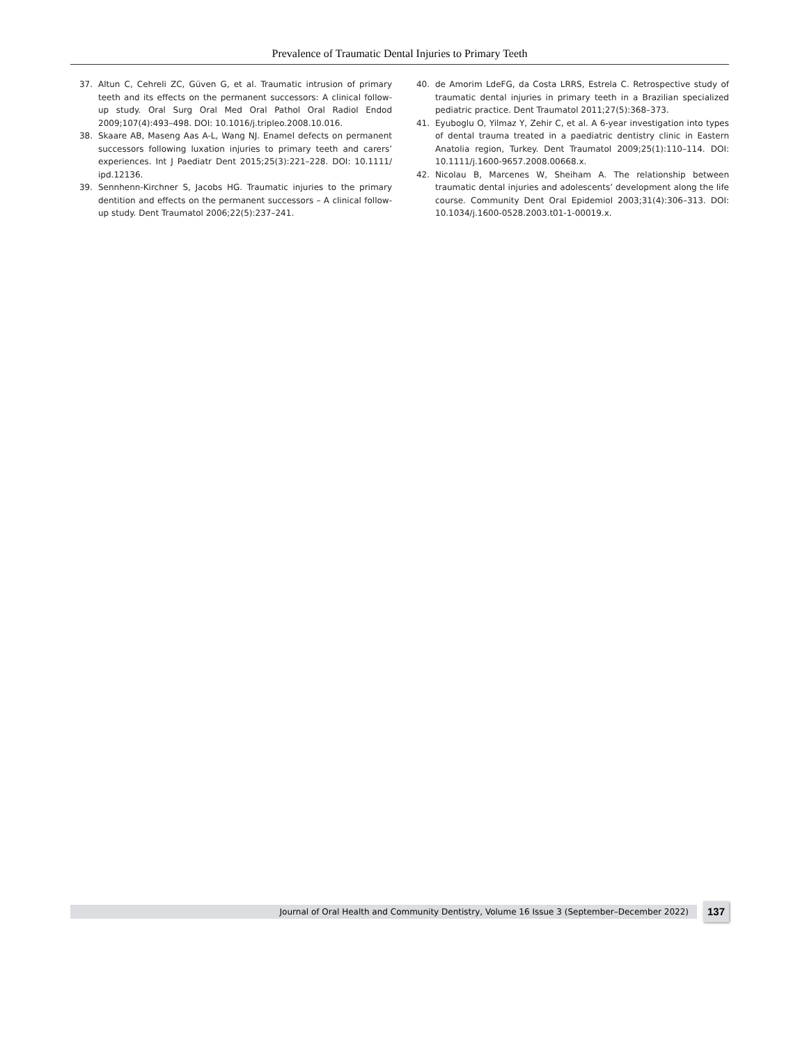Prevalence of Traumatic Dental Injuries to Primary Teeth
37. Altun C, Cehreli ZC, Güven G, et al. Traumatic intrusion of primary teeth and its effects on the permanent successors: A clinical follow-up study. Oral Surg Oral Med Oral Pathol Oral Radiol Endod 2009;107(4):493–498. DOI: 10.1016/j.tripleo.2008.10.016.
38. Skaare AB, Maseng Aas A-L, Wang NJ. Enamel defects on permanent successors following luxation injuries to primary teeth and carers’ experiences. Int J Paediatr Dent 2015;25(3):221–228. DOI: 10.1111/ ipd.12136.
39. Sennhenn-Kirchner S, Jacobs HG. Traumatic injuries to the primary dentition and effects on the permanent successors – A clinical follow-up study. Dent Traumatol 2006;22(5):237–241.
40. de Amorim LdeFG, da Costa LRRS, Estrela C. Retrospective study of traumatic dental injuries in primary teeth in a Brazilian specialized pediatric practice. Dent Traumatol 2011;27(5):368–373.
41. Eyuboglu O, Yilmaz Y, Zehir C, et al. A 6-year investigation into types of dental trauma treated in a paediatric dentistry clinic in Eastern Anatolia region, Turkey. Dent Traumatol 2009;25(1):110–114. DOI: 10.1111/j.1600-9657.2008.00668.x.
42. Nicolau B, Marcenes W, Sheiham A. The relationship between traumatic dental injuries and adolescents’ development along the life course. Community Dent Oral Epidemiol 2003;31(4):306–313. DOI: 10.1034/j.1600-0528.2003.t01-1-00019.x.
Journal of Oral Health and Community Dentistry, Volume 16 Issue 3 (September–December 2022) 137